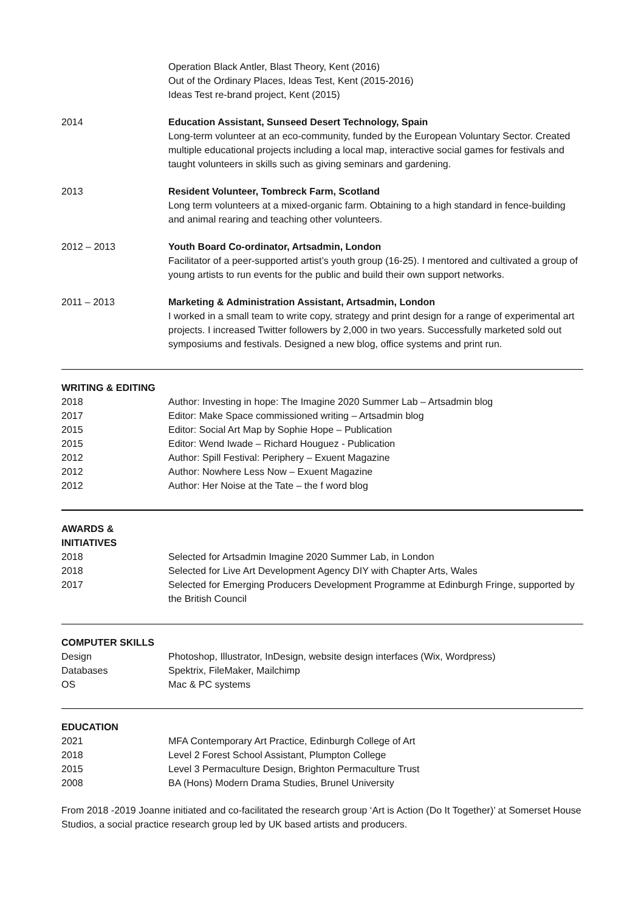Operation Black Antler, Blast Theory, Kent (2016)
Out of the Ordinary Places, Ideas Test, Kent (2015-2016)
Ideas Test re-brand project, Kent (2015)
2014 Education Assistant, Sunseed Desert Technology, Spain
Long-term volunteer at an eco-community, funded by the European Voluntary Sector. Created multiple educational projects including a local map, interactive social games for festivals and taught volunteers in skills such as giving seminars and gardening.
2013 Resident Volunteer, Tombreck Farm, Scotland
Long term volunteers at a mixed-organic farm. Obtaining to a high standard in fence-building and animal rearing and teaching other volunteers.
2012 – 2013 Youth Board Co-ordinator, Artsadmin, London
Facilitator of a peer-supported artist’s youth group (16-25). I mentored and cultivated a group of young artists to run events for the public and build their own support networks.
2011 – 2013 Marketing & Administration Assistant, Artsadmin, London
I worked in a small team to write copy, strategy and print design for a range of experimental art projects. I increased Twitter followers by 2,000 in two years. Successfully marketed sold out symposiums and festivals. Designed a new blog, office systems and print run.
WRITING & EDITING
2018 Author: Investing in hope: The Imagine 2020 Summer Lab – Artsadmin blog
2017 Editor: Make Space commissioned writing – Artsadmin blog
2015 Editor: Social Art Map by Sophie Hope – Publication
2015 Editor: Wend Iwade – Richard Houguez - Publication
2012 Author: Spill Festival: Periphery – Exuent Magazine
2012 Author: Nowhere Less Now – Exuent Magazine
2012 Author: Her Noise at the Tate – the f word blog
AWARDS &
INITIATIVES
2018 Selected for Artsadmin Imagine 2020 Summer Lab, in London
2018 Selected for Live Art Development Agency DIY with Chapter Arts, Wales
2017 Selected for Emerging Producers Development Programme at Edinburgh Fringe, supported by the British Council
COMPUTER SKILLS
Design Photoshop, Illustrator, InDesign, website design interfaces (Wix, Wordpress)
Databases Spektrix, FileMaker, Mailchimp
OS Mac & PC systems
EDUCATION
2021 MFA Contemporary Art Practice, Edinburgh College of Art
2018 Level 2 Forest School Assistant, Plumpton College
2015 Level 3 Permaculture Design, Brighton Permaculture Trust
2008 BA (Hons) Modern Drama Studies, Brunel University
From 2018 -2019 Joanne initiated and co-facilitated the research group ‘Art is Action (Do It Together)’ at Somerset House Studios, a social practice research group led by UK based artists and producers.